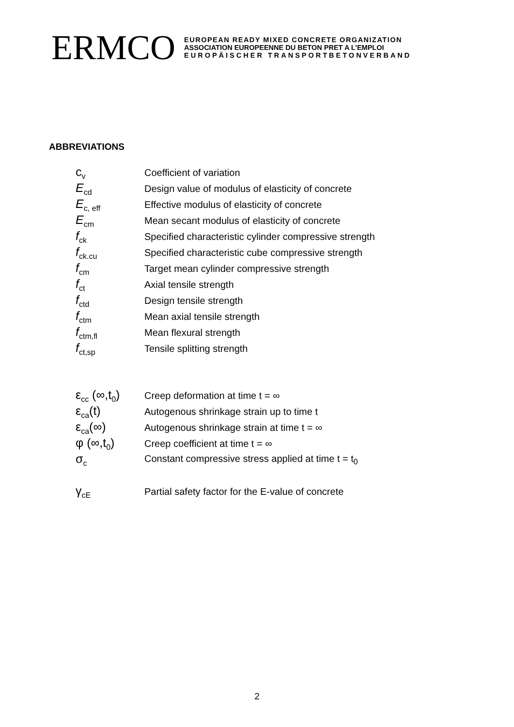ERMCO
EUROPEAN READY MIXED CONCRETE ORGANIZATION
ASSOCIATION EUROPEENNE DU BETON PRET A L’EMPLOI
EUROPÄISCHER TRANSPORTBETONVERBAND
ABBREVIATIONS
| c<sub>v</sub> | Coefficient of variation |
| E<sub>cd</sub> | Design value of modulus of elasticity of concrete |
| E<sub>c, eff</sub> | Effective modulus of elasticity of concrete |
| E<sub>cm</sub> | Mean secant modulus of elasticity of concrete |
| f<sub>ck</sub> | Specified characteristic cylinder compressive strength |
| f<sub>ck.cu</sub> | Specified characteristic cube compressive strength |
| f<sub>cm</sub> | Target mean cylinder compressive strength |
| f<sub>ct</sub> | Axial tensile strength |
| f<sub>ctd</sub> | Design tensile strength |
| f<sub>ctm</sub> | Mean axial tensile strength |
| f<sub>ctm,fl</sub> | Mean flexural strength |
| f<sub>ct,sp</sub> | Tensile splitting strength |
| ε<sub>cc</sub> (∞,t<sub>0</sub>) | Creep deformation at time t = ∞ |
| ε<sub>ca</sub>(t) | Autogenous shrinkage strain up to time t |
| ε<sub>ca</sub>(∞) | Autogenous shrinkage strain at time t = ∞ |
| φ (∞,t<sub>0</sub>) | Creep coefficient at time t = ∞ |
| σ<sub>c</sub> | Constant compressive stress applied at time t = t<sub>0</sub> |
| γ<sub>cE</sub> | Partial safety factor for the E-value of concrete |
2